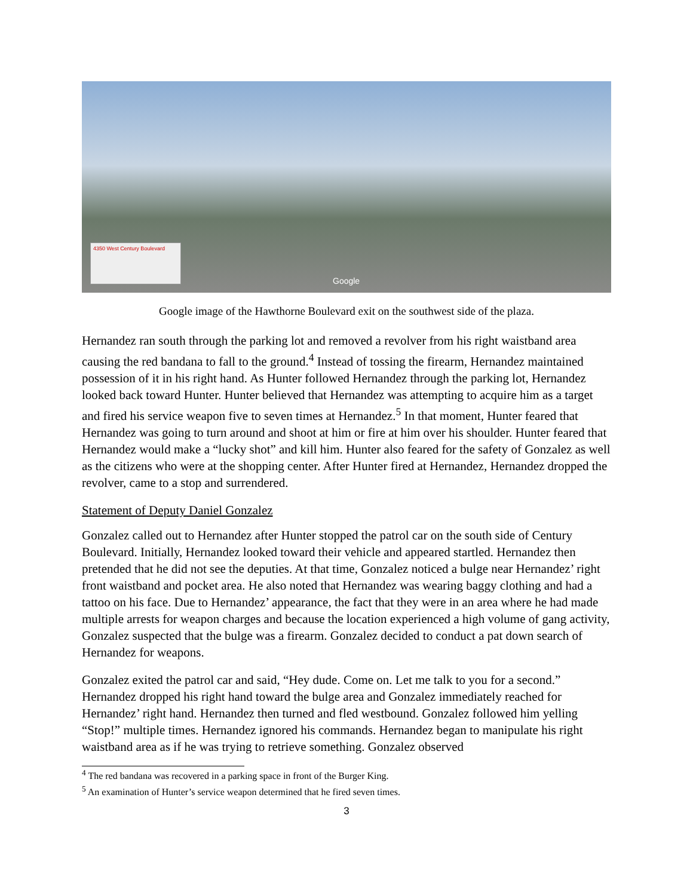4350 West Century Boulevard Google
Google image of the Hawthorne Boulevard exit on the southwest side of the plaza.
Hernandez ran south through the parking lot and removed a revolver from his right waistband area causing the red bandana to fall to the ground.<sup>4</sup> Instead of tossing the firearm, Hernandez maintained possession of it in his right hand. As Hunter followed Hernandez through the parking lot, Hernandez looked back toward Hunter. Hunter believed that Hernandez was attempting to acquire him as a target and fired his service weapon five to seven times at Hernandez.<sup>5</sup> In that moment, Hunter feared that Hernandez was going to turn around and shoot at him or fire at him over his shoulder. Hunter feared that Hernandez would make a “lucky shot” and kill him. Hunter also feared for the safety of Gonzalez as well as the citizens who were at the shopping center. After Hunter fired at Hernandez, Hernandez dropped the revolver, came to a stop and surrendered.
Statement of Deputy Daniel Gonzalez
Gonzalez called out to Hernandez after Hunter stopped the patrol car on the south side of Century Boulevard. Initially, Hernandez looked toward their vehicle and appeared startled. Hernandez then pretended that he did not see the deputies. At that time, Gonzalez noticed a bulge near Hernandez’ right front waistband and pocket area. He also noted that Hernandez was wearing baggy clothing and had a tattoo on his face. Due to Hernandez’ appearance, the fact that they were in an area where he had made multiple arrests for weapon charges and because the location experienced a high volume of gang activity, Gonzalez suspected that the bulge was a firearm. Gonzalez decided to conduct a pat down search of Hernandez for weapons.
Gonzalez exited the patrol car and said, “Hey dude. Come on. Let me talk to you for a second.” Hernandez dropped his right hand toward the bulge area and Gonzalez immediately reached for Hernandez’ right hand. Hernandez then turned and fled westbound. Gonzalez followed him yelling “Stop!” multiple times. Hernandez ignored his commands. Hernandez began to manipulate his right waistband area as if he was trying to retrieve something. Gonzalez observed
<sup>4</sup> The red bandana was recovered in a parking space in front of the Burger King.
<sup>5</sup> An examination of Hunter’s service weapon determined that he fired seven times.
3